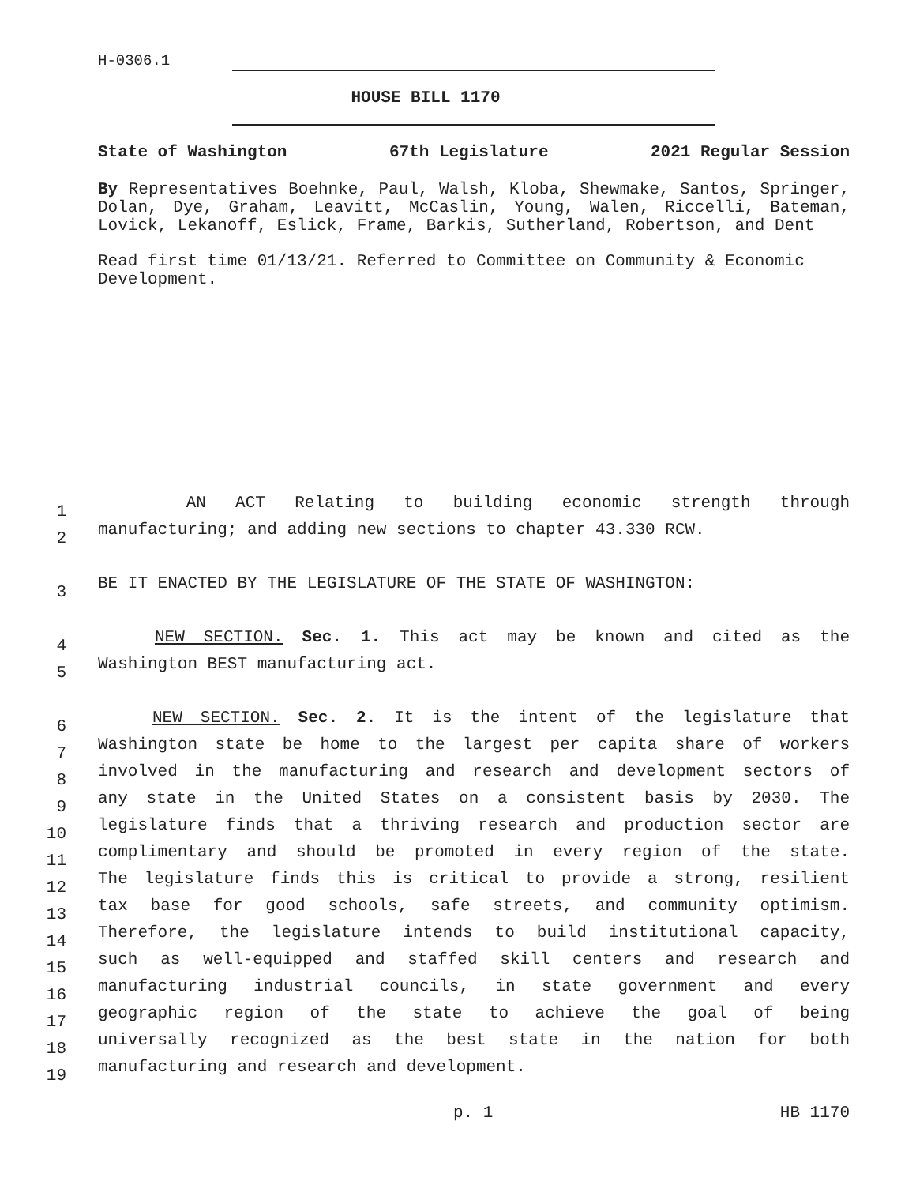H-0306.1
HOUSE BILL 1170
State of Washington 67th Legislature 2021 Regular Session
By Representatives Boehnke, Paul, Walsh, Kloba, Shewmake, Santos, Springer, Dolan, Dye, Graham, Leavitt, McCaslin, Young, Walen, Riccelli, Bateman, Lovick, Lekanoff, Eslick, Frame, Barkis, Sutherland, Robertson, and Dent
Read first time 01/13/21. Referred to Committee on Community & Economic Development.
1
AN ACT Relating to building economic strength through
2
manufacturing; and adding new sections to chapter 43.330 RCW.
3
BE IT ENACTED BY THE LEGISLATURE OF THE STATE OF WASHINGTON:
4
NEW SECTION. Sec. 1. This act may be known and cited as the
5
Washington BEST manufacturing act.
6
NEW SECTION. Sec. 2. It is the intent of the legislature that
7
Washington state be home to the largest per capita share of workers
8
involved in the manufacturing and research and development sectors of
9
any state in the United States on a consistent basis by 2030. The
10
legislature finds that a thriving research and production sector are
11
complimentary and should be promoted in every region of the state.
12
The legislature finds this is critical to provide a strong, resilient
13
tax base for good schools, safe streets, and community optimism.
14
Therefore, the legislature intends to build institutional capacity,
15
such as well-equipped and staffed skill centers and research and
16
manufacturing industrial councils, in state government and every
17
geographic region of the state to achieve the goal of being
18
universally recognized as the best state in the nation for both
19
manufacturing and research and development.
p. 1 HB 1170